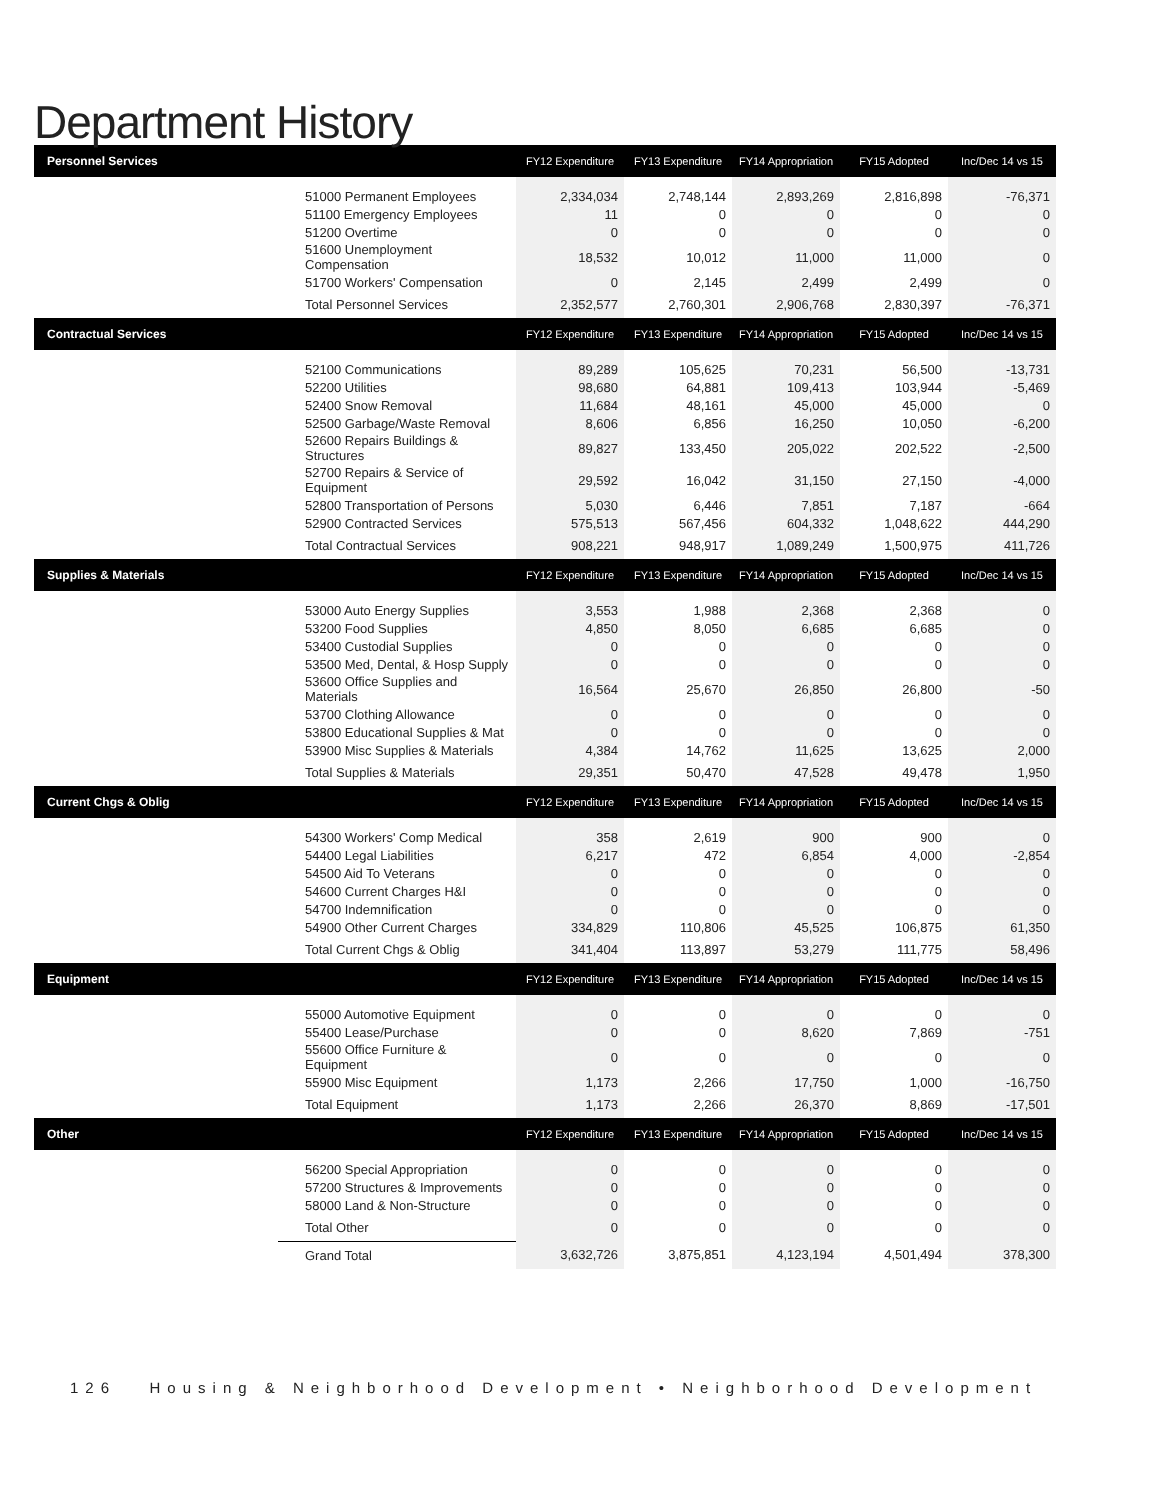Department History
| Personnel Services | | FY12 Expenditure | FY13 Expenditure | FY14 Appropriation | FY15 Adopted | Inc/Dec 14 vs 15 |
| --- | --- | --- | --- | --- | --- | --- |
| | 51000 Permanent Employees | 2,334,034 | 2,748,144 | 2,893,269 | 2,816,898 | -76,371 |
| | 51100 Emergency Employees | 11 | 0 | 0 | 0 | 0 |
| | 51200 Overtime | 0 | 0 | 0 | 0 | 0 |
| | 51600 Unemployment Compensation | 18,532 | 10,012 | 11,000 | 11,000 | 0 |
| | 51700 Workers' Compensation | 0 | 2,145 | 2,499 | 2,499 | 0 |
| | Total Personnel Services | 2,352,577 | 2,760,301 | 2,906,768 | 2,830,397 | -76,371 |
| Contractual Services | | FY12 Expenditure | FY13 Expenditure | FY14 Appropriation | FY15 Adopted | Inc/Dec 14 vs 15 |
| | 52100 Communications | 89,289 | 105,625 | 70,231 | 56,500 | -13,731 |
| | 52200 Utilities | 98,680 | 64,881 | 109,413 | 103,944 | -5,469 |
| | 52400 Snow Removal | 11,684 | 48,161 | 45,000 | 45,000 | 0 |
| | 52500 Garbage/Waste Removal | 8,606 | 6,856 | 16,250 | 10,050 | -6,200 |
| | 52600 Repairs Buildings & Structures | 89,827 | 133,450 | 205,022 | 202,522 | -2,500 |
| | 52700 Repairs & Service of Equipment | 29,592 | 16,042 | 31,150 | 27,150 | -4,000 |
| | 52800 Transportation of Persons | 5,030 | 6,446 | 7,851 | 7,187 | -664 |
| | 52900 Contracted Services | 575,513 | 567,456 | 604,332 | 1,048,622 | 444,290 |
| | Total Contractual Services | 908,221 | 948,917 | 1,089,249 | 1,500,975 | 411,726 |
| Supplies & Materials | | FY12 Expenditure | FY13 Expenditure | FY14 Appropriation | FY15 Adopted | Inc/Dec 14 vs 15 |
| | 53000 Auto Energy Supplies | 3,553 | 1,988 | 2,368 | 2,368 | 0 |
| | 53200 Food Supplies | 4,850 | 8,050 | 6,685 | 6,685 | 0 |
| | 53400 Custodial Supplies | 0 | 0 | 0 | 0 | 0 |
| | 53500 Med, Dental, & Hosp Supply | 0 | 0 | 0 | 0 | 0 |
| | 53600 Office Supplies and Materials | 16,564 | 25,670 | 26,850 | 26,800 | -50 |
| | 53700 Clothing Allowance | 0 | 0 | 0 | 0 | 0 |
| | 53800 Educational Supplies & Mat | 0 | 0 | 0 | 0 | 0 |
| | 53900 Misc Supplies & Materials | 4,384 | 14,762 | 11,625 | 13,625 | 2,000 |
| | Total Supplies & Materials | 29,351 | 50,470 | 47,528 | 49,478 | 1,950 |
| Current Chgs & Oblig | | FY12 Expenditure | FY13 Expenditure | FY14 Appropriation | FY15 Adopted | Inc/Dec 14 vs 15 |
| | 54300 Workers' Comp Medical | 358 | 2,619 | 900 | 900 | 0 |
| | 54400 Legal Liabilities | 6,217 | 472 | 6,854 | 4,000 | -2,854 |
| | 54500 Aid To Veterans | 0 | 0 | 0 | 0 | 0 |
| | 54600 Current Charges H&I | 0 | 0 | 0 | 0 | 0 |
| | 54700 Indemnification | 0 | 0 | 0 | 0 | 0 |
| | 54900 Other Current Charges | 334,829 | 110,806 | 45,525 | 106,875 | 61,350 |
| | Total Current Chgs & Oblig | 341,404 | 113,897 | 53,279 | 111,775 | 58,496 |
| Equipment | | FY12 Expenditure | FY13 Expenditure | FY14 Appropriation | FY15 Adopted | Inc/Dec 14 vs 15 |
| | 55000 Automotive Equipment | 0 | 0 | 0 | 0 | 0 |
| | 55400 Lease/Purchase | 0 | 0 | 8,620 | 7,869 | -751 |
| | 55600 Office Furniture & Equipment | 0 | 0 | 0 | 0 | 0 |
| | 55900 Misc Equipment | 1,173 | 2,266 | 17,750 | 1,000 | -16,750 |
| | Total Equipment | 1,173 | 2,266 | 26,370 | 8,869 | -17,501 |
| Other | | FY12 Expenditure | FY13 Expenditure | FY14 Appropriation | FY15 Adopted | Inc/Dec 14 vs 15 |
| | 56200 Special Appropriation | 0 | 0 | 0 | 0 | 0 |
| | 57200 Structures & Improvements | 0 | 0 | 0 | 0 | 0 |
| | 58000 Land & Non-Structure | 0 | 0 | 0 | 0 | 0 |
| | Total Other | 0 | 0 | 0 | 0 | 0 |
| | Grand Total | 3,632,726 | 3,875,851 | 4,123,194 | 4,501,494 | 378,300 |
126 Housing & Neighborhood Development • Neighborhood Development